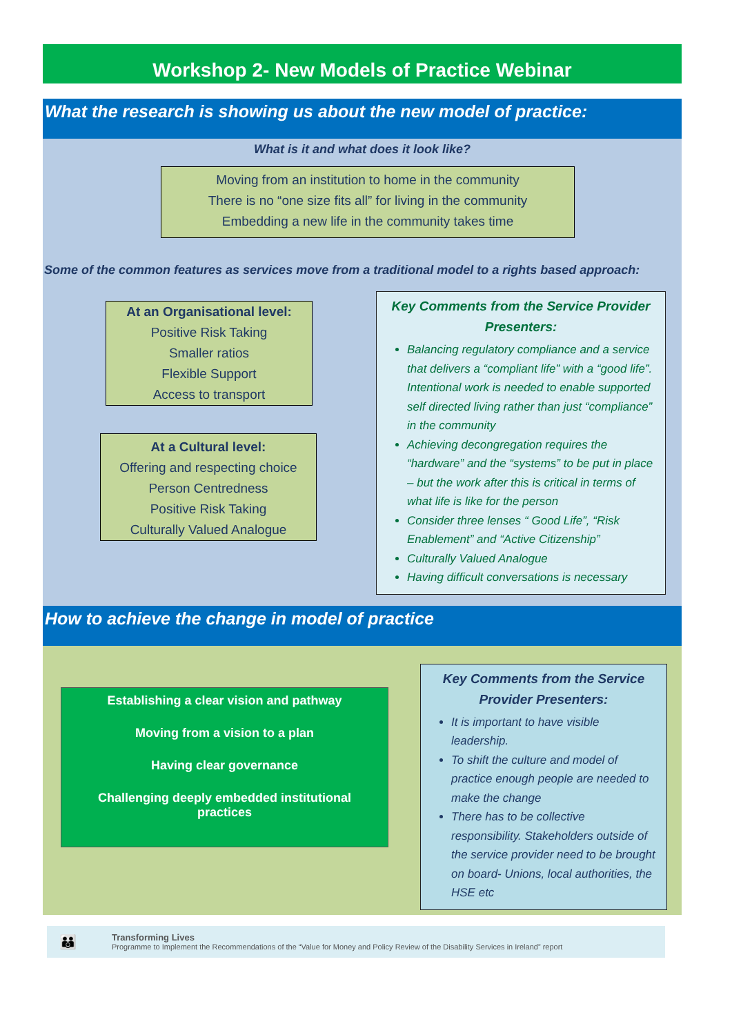Workshop 2- New Models of Practice Webinar
What the research is showing us about the new model of practice:
What is it and what does it look like?
Moving from an institution to home in the community
There is no “one size fits all” for living in the community
Embedding a new life in the community takes time
Some of the common features as services move from a traditional model to a rights based approach:
At an Organisational level:
Positive Risk Taking
Smaller ratios
Flexible Support
Access to transport
At a Cultural level:
Offering and respecting choice
Person Centredness
Positive Risk Taking
Culturally Valued Analogue
Key Comments from the Service Provider Presenters:
Balancing regulatory compliance and a service that delivers a “compliant life” with a “good life”.
Intentional work is needed to enable supported self directed living rather than just “compliance” in the community
Achieving decongregation requires the “hardware” and the “systems” to be put in place – but the work after this is critical in terms of what life is like for the person
Consider three lenses “ Good Life”, “Risk Enablement” and “Active Citizenship”
Culturally Valued Analogue
Having difficult conversations is necessary
How to achieve the change in model of practice
Establishing a clear vision and pathway
Moving from a vision to a plan
Having clear governance
Challenging deeply embedded institutional practices
Key Comments from the Service Provider Presenters:
It is important to have visible leadership.
To shift the culture and model of practice enough people are needed to make the change
There has to be collective responsibility. Stakeholders outside of the service provider need to be brought on board- Unions, local authorities, the HSE etc
👪
Transforming Lives
Programme to Implement the Recommendations of the “Value for Money and Policy Review of the Disability Services in Ireland” report